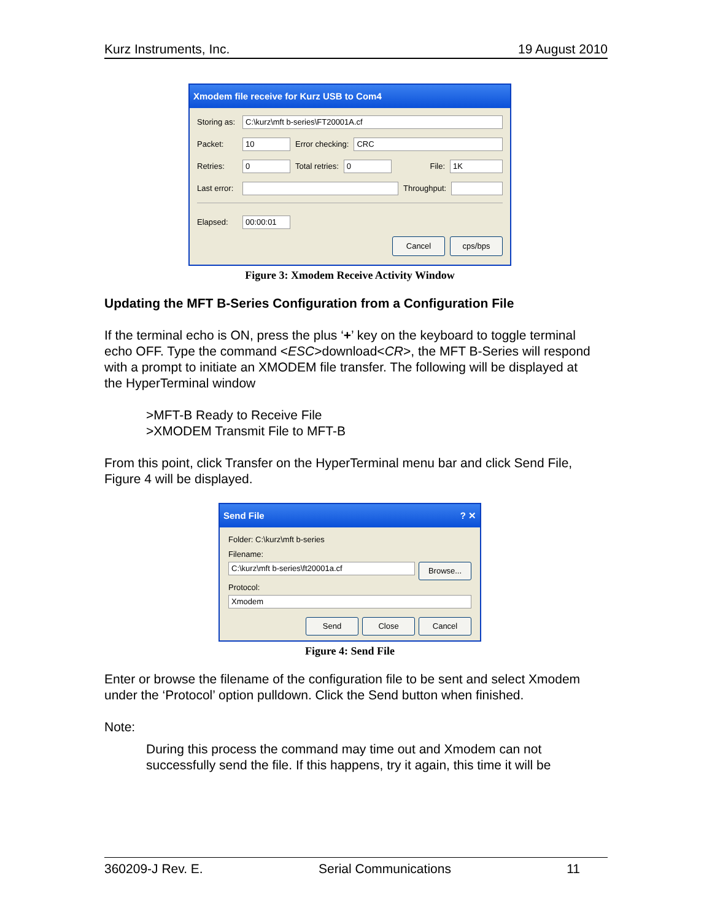Kurz Instruments, Inc. 19 August 2010
Xmodem file receive for Kurz USB to Com4
Storing as: C:\kurz\mft b-series\FT20001A.cf
Packet: 10 Error checking: CRC
Retries: 0 Total retries: 0 File: 1K
Last error: Throughput:
Elapsed: 00:00:01
Cancel cps/bps
Figure 3: Xmodem Receive Activity Window
Updating the MFT B-Series Configuration from a Configuration File
If the terminal echo is ON, press the plus ‘+’ key on the keyboard to toggle terminal echo OFF. Type the command <ESC>download<CR>, the MFT B-Series will respond with a prompt to initiate an XMODEM file transfer. The following will be displayed at the HyperTerminal window
>MFT-B Ready to Receive File
>XMODEM Transmit File to MFT-B
From this point, click Transfer on the HyperTerminal menu bar and click Send File, Figure 4 will be displayed.
Send File? ✕
Folder: C:\kurz\mft b-series
Filename:
C:\kurz\mft b-series\ft20001a.cf Browse...
Protocol:
Xmodem
Send Close Cancel
Figure 4: Send File
Enter or browse the filename of the configuration file to be sent and select Xmodem under the ‘Protocol’ option pulldown. Click the Send button when finished.
Note:
During this process the command may time out and Xmodem can not successfully send the file. If this happens, try it again, this time it will be
360209-J Rev. E. Serial Communications 11